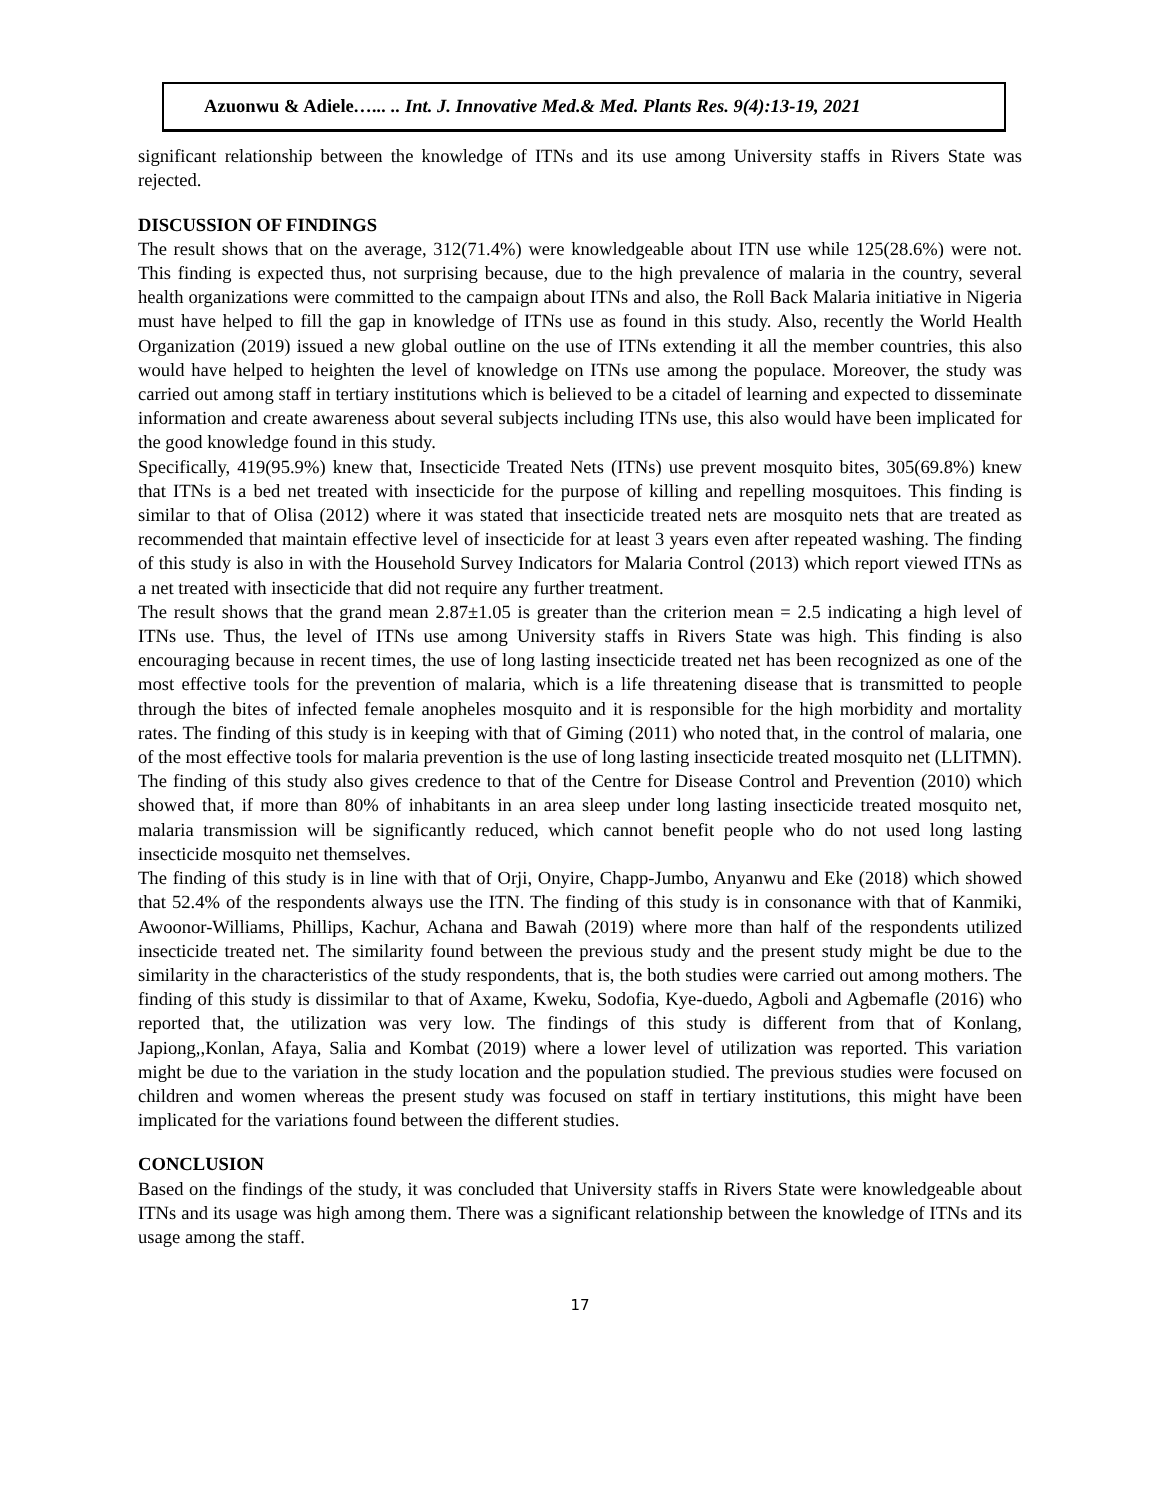Azuonwu & Adiele…... .. Int. J. Innovative Med.& Med. Plants Res. 9(4):13-19, 2021
significant relationship between the knowledge of ITNs and its use among University staffs in Rivers State was rejected.
DISCUSSION OF FINDINGS
The result shows that on the average, 312(71.4%) were knowledgeable about ITN use while 125(28.6%) were not. This finding is expected thus, not surprising because, due to the high prevalence of malaria in the country, several health organizations were committed to the campaign about ITNs and also, the Roll Back Malaria initiative in Nigeria must have helped to fill the gap in knowledge of ITNs use as found in this study. Also, recently the World Health Organization (2019) issued a new global outline on the use of ITNs extending it all the member countries, this also would have helped to heighten the level of knowledge on ITNs use among the populace. Moreover, the study was carried out among staff in tertiary institutions which is believed to be a citadel of learning and expected to disseminate information and create awareness about several subjects including ITNs use, this also would have been implicated for the good knowledge found in this study.
Specifically, 419(95.9%) knew that, Insecticide Treated Nets (ITNs) use prevent mosquito bites, 305(69.8%) knew that ITNs is a bed net treated with insecticide for the purpose of killing and repelling mosquitoes. This finding is similar to that of Olisa (2012) where it was stated that insecticide treated nets are mosquito nets that are treated as recommended that maintain effective level of insecticide for at least 3 years even after repeated washing. The finding of this study is also in with the Household Survey Indicators for Malaria Control (2013) which report viewed ITNs as a net treated with insecticide that did not require any further treatment.
The result shows that the grand mean 2.87±1.05 is greater than the criterion mean = 2.5 indicating a high level of ITNs use. Thus, the level of ITNs use among University staffs in Rivers State was high. This finding is also encouraging because in recent times, the use of long lasting insecticide treated net has been recognized as one of the most effective tools for the prevention of malaria, which is a life threatening disease that is transmitted to people through the bites of infected female anopheles mosquito and it is responsible for the high morbidity and mortality rates. The finding of this study is in keeping with that of Giming (2011) who noted that, in the control of malaria, one of the most effective tools for malaria prevention is the use of long lasting insecticide treated mosquito net (LLITMN). The finding of this study also gives credence to that of the Centre for Disease Control and Prevention (2010) which showed that, if more than 80% of inhabitants in an area sleep under long lasting insecticide treated mosquito net, malaria transmission will be significantly reduced, which cannot benefit people who do not used long lasting insecticide mosquito net themselves.
The finding of this study is in line with that of Orji, Onyire, Chapp-Jumbo, Anyanwu and Eke (2018) which showed that 52.4% of the respondents always use the ITN. The finding of this study is in consonance with that of Kanmiki, Awoonor-Williams, Phillips, Kachur, Achana and Bawah (2019) where more than half of the respondents utilized insecticide treated net. The similarity found between the previous study and the present study might be due to the similarity in the characteristics of the study respondents, that is, the both studies were carried out among mothers. The finding of this study is dissimilar to that of Axame, Kweku, Sodofia, Kye-duedo, Agboli and Agbemafle (2016) who reported that, the utilization was very low. The findings of this study is different from that of Konlang, Japiong,,Konlan, Afaya, Salia and Kombat (2019) where a lower level of utilization was reported. This variation might be due to the variation in the study location and the population studied. The previous studies were focused on children and women whereas the present study was focused on staff in tertiary institutions, this might have been implicated for the variations found between the different studies.
CONCLUSION
Based on the findings of the study, it was concluded that University staffs in Rivers State were knowledgeable about ITNs and its usage was high among them. There was a significant relationship between the knowledge of ITNs and its usage among the staff.
17